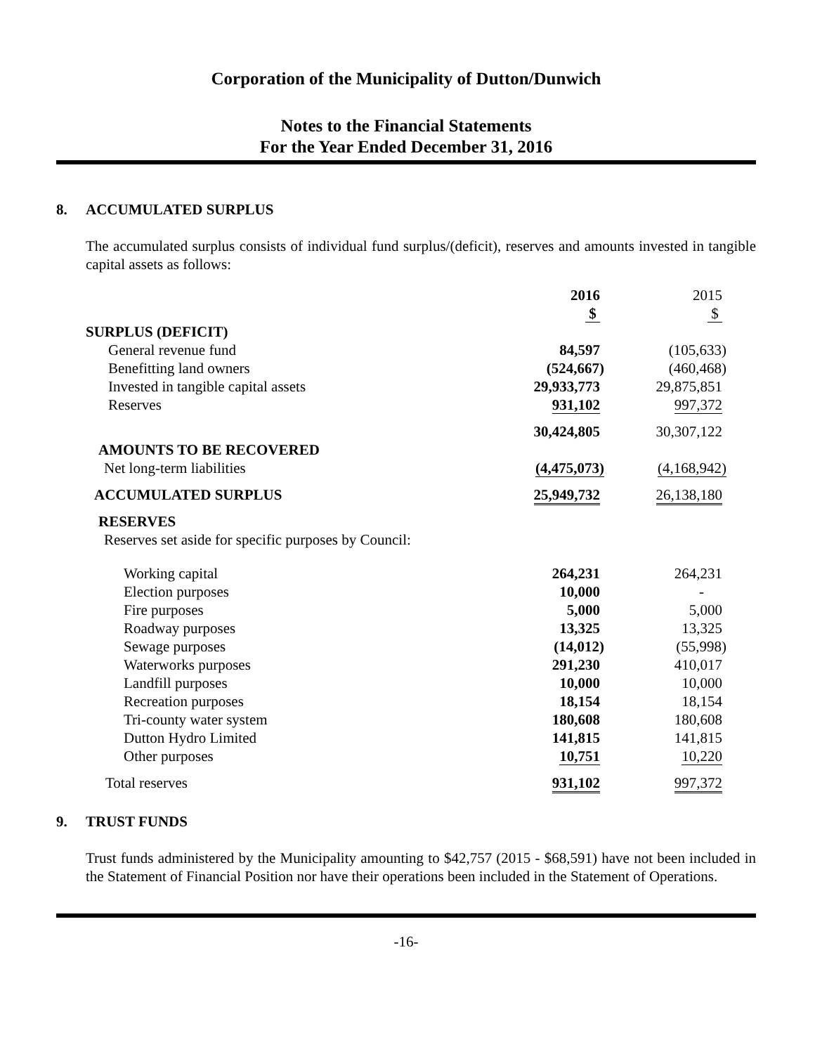Corporation of the Municipality of Dutton/Dunwich
Notes to the Financial Statements
For the Year Ended December 31, 2016
8. ACCUMULATED SURPLUS
The accumulated surplus consists of individual fund surplus/(deficit), reserves and amounts invested in tangible capital assets as follows:
| | 2016 | 2015 |
| | $ | $ |
| SURPLUS (DEFICIT) | | |
| General revenue fund | 84,597 | (105,633) |
| Benefitting land owners | (524,667) | (460,468) |
| Invested in tangible capital assets | 29,933,773 | 29,875,851 |
| Reserves | 931,102 | 997,372 |
| | 30,424,805 | 30,307,122 |
| AMOUNTS TO BE RECOVERED | | |
| Net long-term liabilities | (4,475,073) | (4,168,942) |
| ACCUMULATED SURPLUS | 25,949,732 | 26,138,180 |
| RESERVES | | |
| Reserves set aside for specific purposes by Council: | | |
| Working capital | 264,231 | 264,231 |
| Election purposes | 10,000 | - |
| Fire purposes | 5,000 | 5,000 |
| Roadway purposes | 13,325 | 13,325 |
| Sewage purposes | (14,012) | (55,998) |
| Waterworks purposes | 291,230 | 410,017 |
| Landfill purposes | 10,000 | 10,000 |
| Recreation purposes | 18,154 | 18,154 |
| Tri-county water system | 180,608 | 180,608 |
| Dutton Hydro Limited | 141,815 | 141,815 |
| Other purposes | 10,751 | 10,220 |
| Total reserves | 931,102 | 997,372 |
9. TRUST FUNDS
Trust funds administered by the Municipality amounting to $42,757 (2015 - $68,591) have not been included in the Statement of Financial Position nor have their operations been included in the Statement of Operations.
-16-